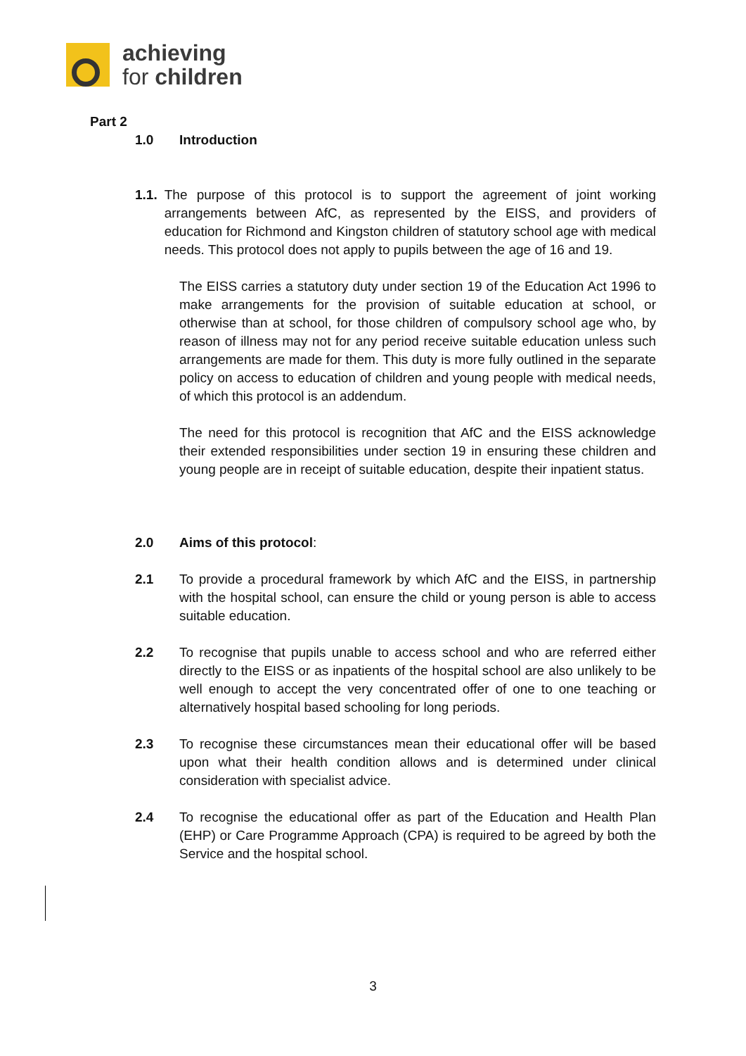achieving
for children
Part 2
1.0 Introduction
1.1. The purpose of this protocol is to support the agreement of joint working arrangements between AfC, as represented by the EISS, and providers of education for Richmond and Kingston children of statutory school age with medical needs. This protocol does not apply to pupils between the age of 16 and 19.
The EISS carries a statutory duty under section 19 of the Education Act 1996 to make arrangements for the provision of suitable education at school, or otherwise than at school, for those children of compulsory school age who, by reason of illness may not for any period receive suitable education unless such arrangements are made for them. This duty is more fully outlined in the separate policy on access to education of children and young people with medical needs, of which this protocol is an addendum.
The need for this protocol is recognition that AfC and the EISS acknowledge their extended responsibilities under section 19 in ensuring these children and young people are in receipt of suitable education, despite their inpatient status.
2.0 Aims of this protocol:
2.1 To provide a procedural framework by which AfC and the EISS, in partnership with the hospital school, can ensure the child or young person is able to access suitable education.
2.2 To recognise that pupils unable to access school and who are referred either directly to the EISS or as inpatients of the hospital school are also unlikely to be well enough to accept the very concentrated offer of one to one teaching or alternatively hospital based schooling for long periods.
2.3 To recognise these circumstances mean their educational offer will be based upon what their health condition allows and is determined under clinical consideration with specialist advice.
2.4 To recognise the educational offer as part of the Education and Health Plan (EHP) or Care Programme Approach (CPA) is required to be agreed by both the Service and the hospital school.
3